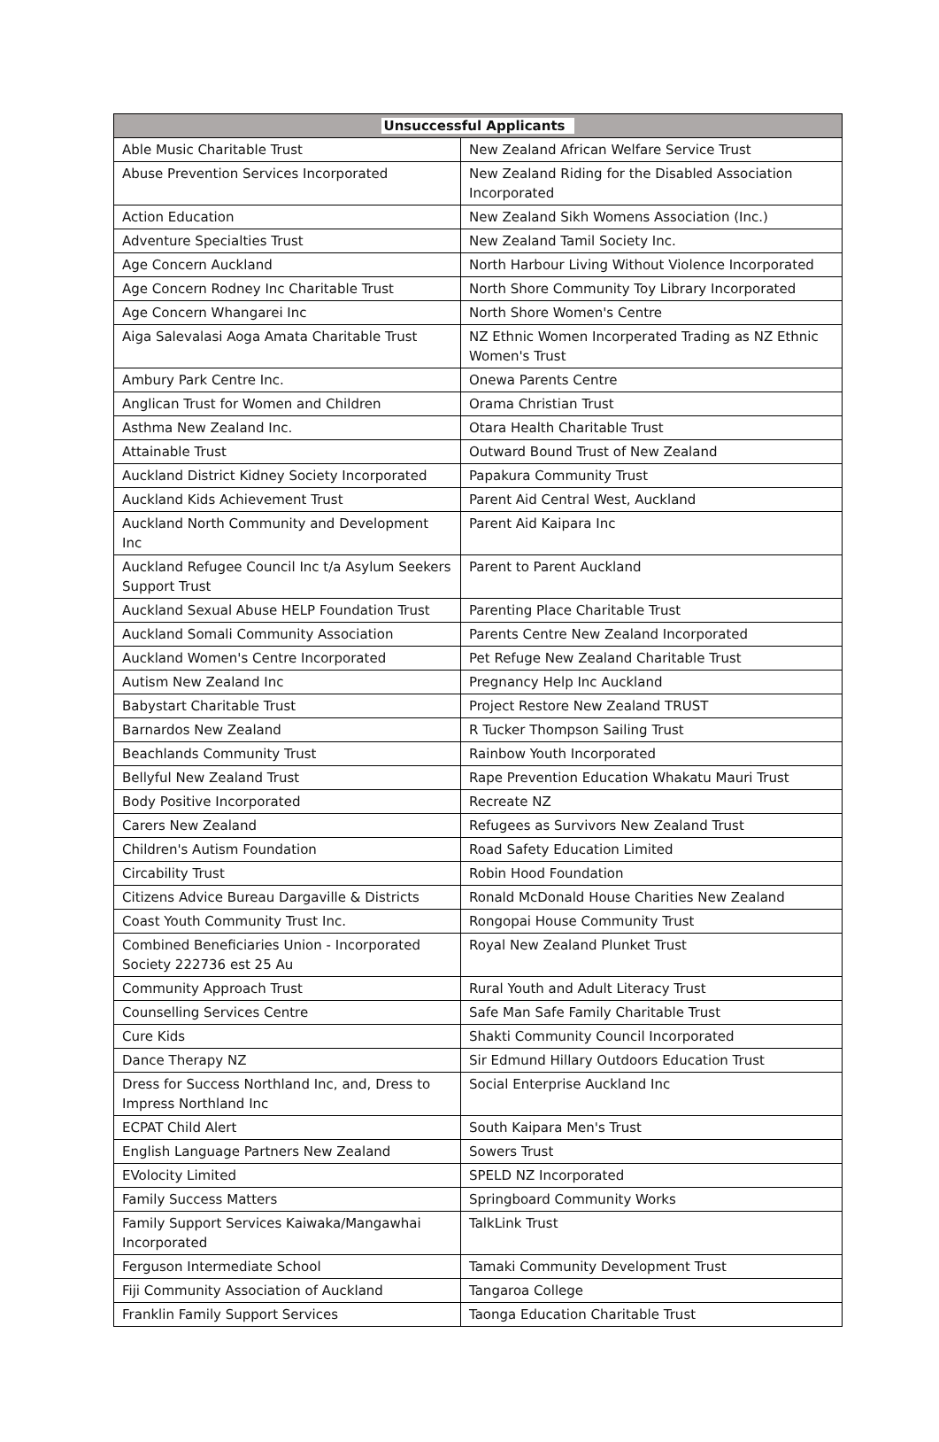| Unsuccessful Applicants | |
| --- | --- |
| Able Music Charitable Trust | New Zealand African Welfare Service Trust |
| Abuse Prevention Services Incorporated | New Zealand Riding for the Disabled Association Incorporated |
| Action Education | New Zealand Sikh Womens Association (Inc.) |
| Adventure Specialties Trust | New Zealand Tamil Society Inc. |
| Age Concern Auckland | North Harbour Living Without Violence Incorporated |
| Age Concern Rodney Inc Charitable Trust | North Shore Community Toy Library Incorporated |
| Age Concern Whangarei Inc | North Shore Women's Centre |
| Aiga Salevalasi Aoga Amata Charitable Trust | NZ Ethnic Women Incorperated Trading as NZ Ethnic Women's Trust |
| Ambury Park Centre Inc. | Onewa Parents Centre |
| Anglican Trust for Women and Children | Orama Christian Trust |
| Asthma New Zealand Inc. | Otara Health Charitable Trust |
| Attainable Trust | Outward Bound Trust of New Zealand |
| Auckland District Kidney Society Incorporated | Papakura Community Trust |
| Auckland Kids Achievement Trust | Parent Aid Central West, Auckland |
| Auckland North Community and Development Inc | Parent Aid Kaipara Inc |
| Auckland Refugee Council Inc t/a Asylum Seekers Support Trust | Parent to Parent Auckland |
| Auckland Sexual Abuse HELP Foundation Trust | Parenting Place Charitable Trust |
| Auckland Somali Community Association | Parents Centre New Zealand Incorporated |
| Auckland Women's Centre Incorporated | Pet Refuge New Zealand Charitable Trust |
| Autism New Zealand Inc | Pregnancy Help Inc Auckland |
| Babystart Charitable Trust | Project Restore New Zealand TRUST |
| Barnardos New Zealand | R Tucker Thompson Sailing Trust |
| Beachlands Community Trust | Rainbow Youth Incorporated |
| Bellyful New Zealand Trust | Rape Prevention Education Whakatu Mauri Trust |
| Body Positive Incorporated | Recreate NZ |
| Carers New Zealand | Refugees as Survivors New Zealand Trust |
| Children's Autism Foundation | Road Safety Education Limited |
| Circability Trust | Robin Hood Foundation |
| Citizens Advice Bureau Dargaville & Districts | Ronald McDonald House Charities New Zealand |
| Coast Youth Community Trust Inc. | Rongopai House Community Trust |
| Combined Beneficiaries Union - Incorporated Society 222736 est 25 Au | Royal New Zealand Plunket Trust |
| Community Approach Trust | Rural Youth and Adult Literacy Trust |
| Counselling Services Centre | Safe Man Safe Family Charitable Trust |
| Cure Kids | Shakti Community Council Incorporated |
| Dance Therapy NZ | Sir Edmund Hillary Outdoors Education Trust |
| Dress for Success Northland Inc, and, Dress to Impress Northland Inc | Social Enterprise Auckland Inc |
| ECPAT Child Alert | South Kaipara Men's Trust |
| English Language Partners New Zealand | Sowers Trust |
| EVolocity Limited | SPELD NZ Incorporated |
| Family Success Matters | Springboard Community Works |
| Family Support Services Kaiwaka/Mangawhai Incorporated | TalkLink Trust |
| Ferguson Intermediate School | Tamaki Community Development Trust |
| Fiji Community Association of Auckland | Tangaroa College |
| Franklin Family Support Services | Taonga Education Charitable Trust |